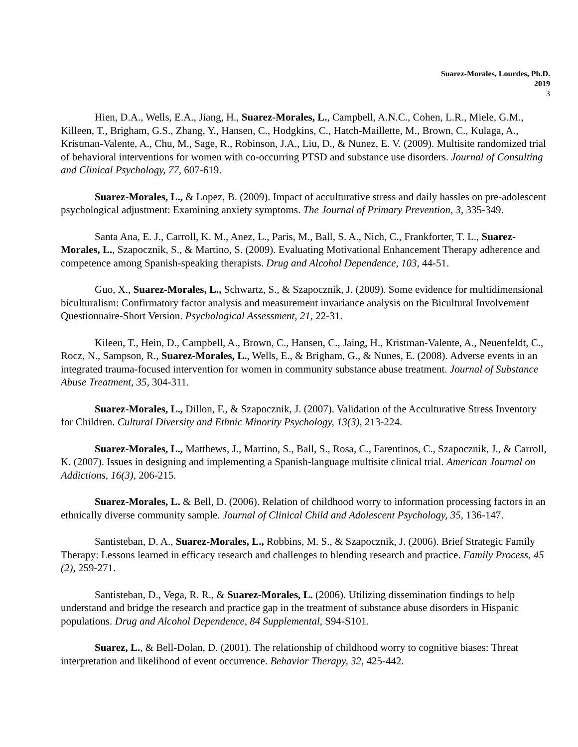Suarez-Morales, Lourdes, Ph.D.
2019
3
Hien, D.A., Wells, E.A., Jiang, H., Suarez-Morales, L., Campbell, A.N.C., Cohen, L.R., Miele, G.M., Killeen, T., Brigham, G.S., Zhang, Y., Hansen, C., Hodgkins, C., Hatch-Maillette, M., Brown, C., Kulaga, A., Kristman-Valente, A., Chu, M., Sage, R., Robinson, J.A., Liu, D., & Nunez, E. V. (2009). Multisite randomized trial of behavioral interventions for women with co-occurring PTSD and substance use disorders. Journal of Consulting and Clinical Psychology, 77, 607-619.
Suarez-Morales, L., & Lopez, B. (2009). Impact of acculturative stress and daily hassles on pre-adolescent psychological adjustment: Examining anxiety symptoms. The Journal of Primary Prevention, 3, 335-349.
Santa Ana, E. J., Carroll, K. M., Anez, L., Paris, M., Ball, S. A., Nich, C., Frankforter, T. L., Suarez-Morales, L., Szapocznik, S., & Martino, S. (2009). Evaluating Motivational Enhancement Therapy adherence and competence among Spanish-speaking therapists. Drug and Alcohol Dependence, 103, 44-51.
Guo, X., Suarez-Morales, L., Schwartz, S., & Szapocznik, J. (2009). Some evidence for multidimensional biculturalism: Confirmatory factor analysis and measurement invariance analysis on the Bicultural Involvement Questionnaire-Short Version. Psychological Assessment, 21, 22-31.
Kileen, T., Hein, D., Campbell, A., Brown, C., Hansen, C., Jaing, H., Kristman-Valente, A., Neuenfeldt, C., Rocz, N., Sampson, R., Suarez-Morales, L., Wells, E., & Brigham, G., & Nunes, E. (2008). Adverse events in an integrated trauma-focused intervention for women in community substance abuse treatment. Journal of Substance Abuse Treatment, 35, 304-311.
Suarez-Morales, L., Dillon, F., & Szapocznik, J. (2007). Validation of the Acculturative Stress Inventory for Children. Cultural Diversity and Ethnic Minority Psychology, 13(3), 213-224.
Suarez-Morales, L., Matthews, J., Martino, S., Ball, S., Rosa, C., Farentinos, C., Szapocznik, J., & Carroll, K. (2007). Issues in designing and implementing a Spanish-language multisite clinical trial. American Journal on Addictions, 16(3), 206-215.
Suarez-Morales, L. & Bell, D. (2006). Relation of childhood worry to information processing factors in an ethnically diverse community sample. Journal of Clinical Child and Adolescent Psychology, 35, 136-147.
Santisteban, D. A., Suarez-Morales, L., Robbins, M. S., & Szapocznik, J. (2006). Brief Strategic Family Therapy: Lessons learned in efficacy research and challenges to blending research and practice. Family Process, 45 (2), 259-271.
Santisteban, D., Vega, R. R., & Suarez-Morales, L. (2006). Utilizing dissemination findings to help understand and bridge the research and practice gap in the treatment of substance abuse disorders in Hispanic populations. Drug and Alcohol Dependence, 84 Supplemental, S94-S101.
Suarez, L., & Bell-Dolan, D. (2001). The relationship of childhood worry to cognitive biases: Threat interpretation and likelihood of event occurrence. Behavior Therapy, 32, 425-442.